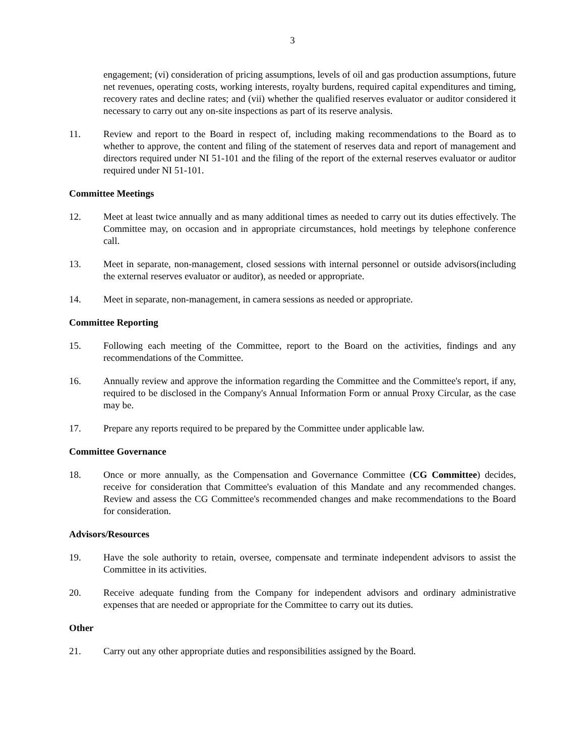3
engagement; (vi) consideration of pricing assumptions, levels of oil and gas production assumptions, future net revenues, operating costs, working interests, royalty burdens, required capital expenditures and timing, recovery rates and decline rates; and (vii) whether the qualified reserves evaluator or auditor considered it necessary to carry out any on-site inspections as part of its reserve analysis.
11. Review and report to the Board in respect of, including making recommendations to the Board as to whether to approve, the content and filing of the statement of reserves data and report of management and directors required under NI 51-101 and the filing of the report of the external reserves evaluator or auditor required under NI 51-101.
Committee Meetings
12. Meet at least twice annually and as many additional times as needed to carry out its duties effectively. The Committee may, on occasion and in appropriate circumstances, hold meetings by telephone conference call.
13. Meet in separate, non-management, closed sessions with internal personnel or outside advisors(including the external reserves evaluator or auditor), as needed or appropriate.
14. Meet in separate, non-management, in camera sessions as needed or appropriate.
Committee Reporting
15. Following each meeting of the Committee, report to the Board on the activities, findings and any recommendations of the Committee.
16. Annually review and approve the information regarding the Committee and the Committee's report, if any, required to be disclosed in the Company's Annual Information Form or annual Proxy Circular, as the case may be.
17. Prepare any reports required to be prepared by the Committee under applicable law.
Committee Governance
18. Once or more annually, as the Compensation and Governance Committee (CG Committee) decides, receive for consideration that Committee's evaluation of this Mandate and any recommended changes. Review and assess the CG Committee's recommended changes and make recommendations to the Board for consideration.
Advisors/Resources
19. Have the sole authority to retain, oversee, compensate and terminate independent advisors to assist the Committee in its activities.
20. Receive adequate funding from the Company for independent advisors and ordinary administrative expenses that are needed or appropriate for the Committee to carry out its duties.
Other
21. Carry out any other appropriate duties and responsibilities assigned by the Board.